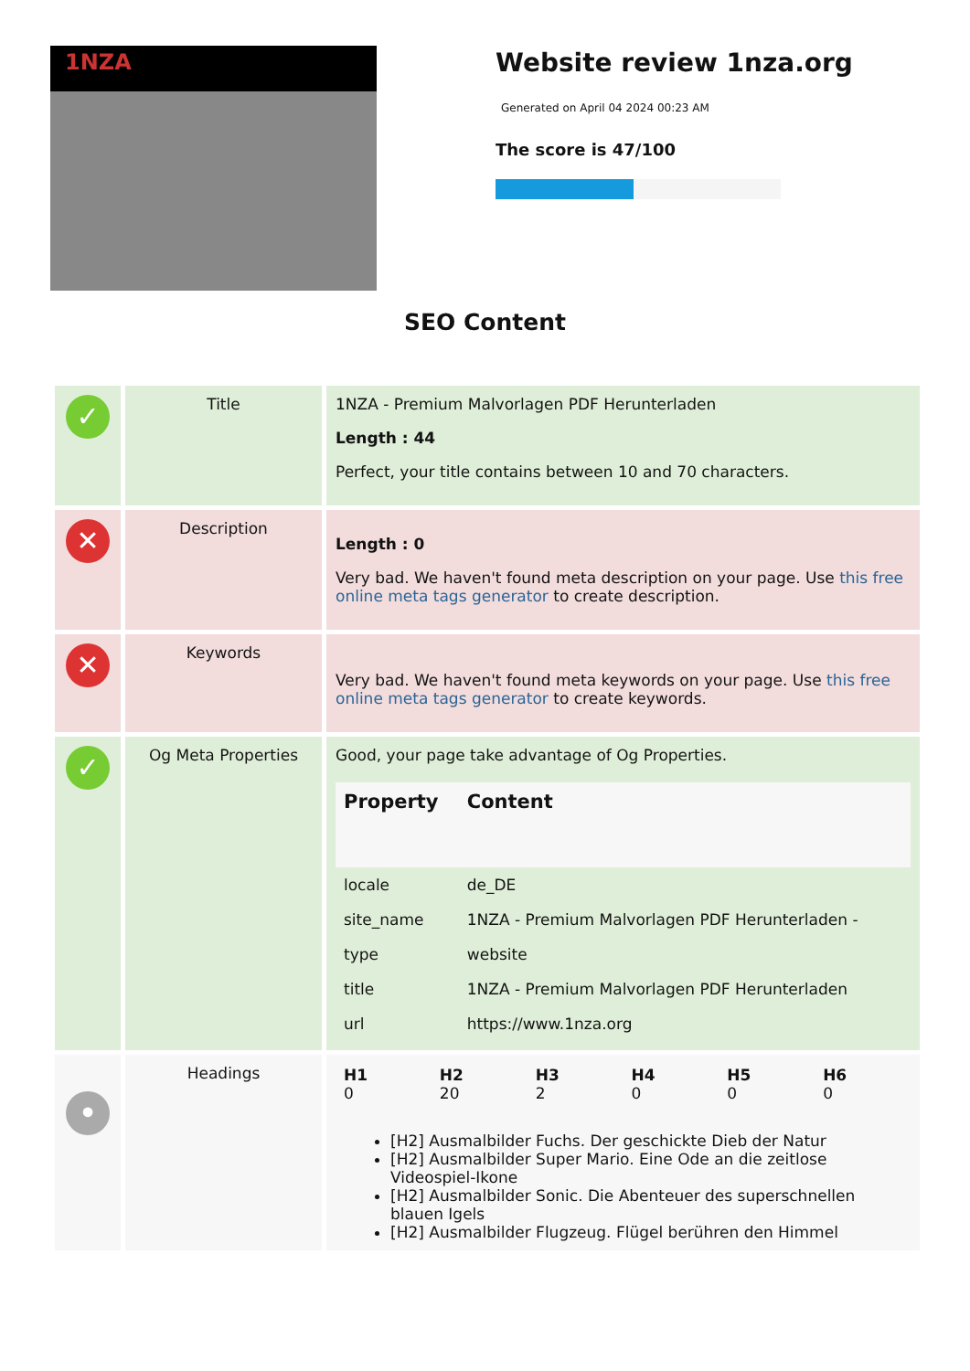1NZA
Website review 1nza.org
Generated on April 04 2024 00:23 AM
The score is 47/100
SEO Content
| ✓ | Title | 1NZA - Premium Malvorlagen PDF Herunterladen Length : 44 Perfect, your title contains between 10 and 70 characters. |
| ✕ | Description | Length : 0 Very bad. We haven't found meta description on your page. Use this free online meta tags generator to create description. |
| ✕ | Keywords | Very bad. We haven't found meta keywords on your page. Use this free online meta tags generator to create keywords. |
| ✓ | Og Meta Properties | Good, your page take advantage of Og Properties. / Property / Content / / --- / --- / / locale / de_DE / / site_name / 1NZA - Premium Malvorlagen PDF Herunterladen - / / type / website / / title / 1NZA - Premium Malvorlagen PDF Herunterladen / / url / https://www.1nza.org / |
| • | Headings | / H1 0 / H2 20 / H3 2 / H4 0 / H5 0 / H6 0 / [H2] Ausmalbilder Fuchs. Der geschickte Dieb der Natur [H2] Ausmalbilder Super Mario. Eine Ode an die zeitlose Videospiel-Ikone [H2] Ausmalbilder Sonic. Die Abenteuer des superschnellen blauen Igels [H2] Ausmalbilder Flugzeug. Flügel berühren den Himmel |